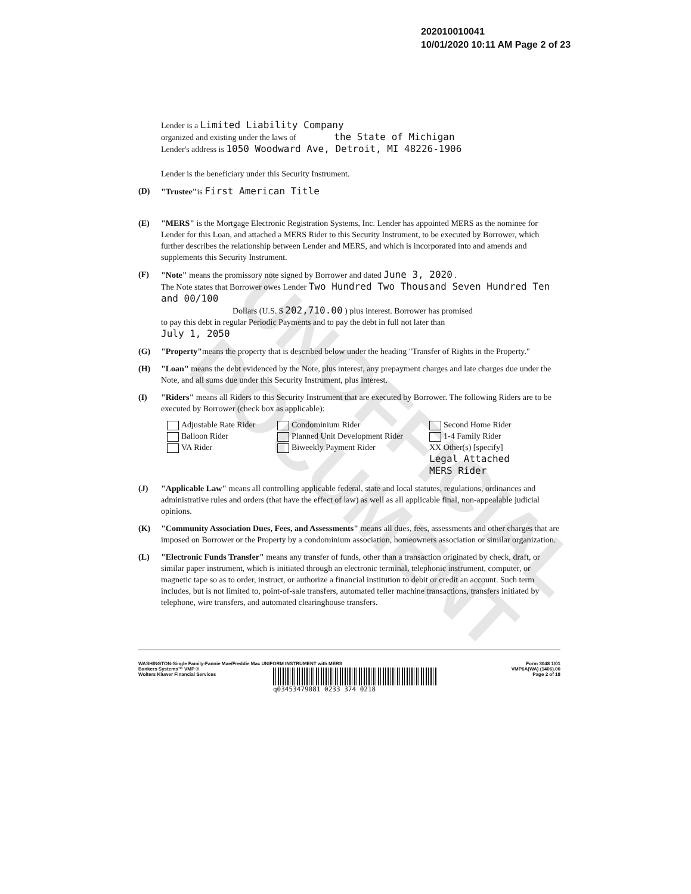UNOFFICIAL DOCUMENT
202010010041
10/01/2020 10:11 AM Page 2 of 23
Lender is a Limited Liability Company
organized and existing under the laws of the State of Michigan
Lender's address is 1050 Woodward Ave, Detroit, MI 48226-1906
Lender is the beneficiary under this Security Instrument.
(D) "Trustee"is First American Title
(E) "MERS" is the Mortgage Electronic Registration Systems, Inc. Lender has appointed MERS as the nominee for Lender for this Loan, and attached a MERS Rider to this Security Instrument, to be executed by Borrower, which further describes the relationship between Lender and MERS, and which is incorporated into and amends and supplements this Security Instrument.
(F) "Note" means the promissory note signed by Borrower and dated June 3, 2020 .
The Note states that Borrower owes Lender Two Hundred Two Thousand Seven Hundred Ten and 00/100
Dollars (U.S. $ 202,710.00 ) plus interest. Borrower has promised
to pay this debt in regular Periodic Payments and to pay the debt in full not later than
July 1, 2050
(G) "Property"means the property that is described below under the heading "Transfer of Rights in the Property."
(H) "Loan" means the debt evidenced by the Note, plus interest, any prepayment charges and late charges due under the Note, and all sums due under this Security Instrument, plus interest.
(I) "Riders" means all Riders to this Security Instrument that are executed by Borrower. The following Riders are to be executed by Borrower (check box as applicable):
Adjustable Rate Rider
Condominium Rider
Second Home Rider
Balloon Rider
Planned Unit Development Rider
1-4 Family Rider
VA Rider
Biweekly Payment Rider
XX Other(s) [specify]
Legal Attached
MERS Rider
(J) "Applicable Law" means all controlling applicable federal, state and local statutes, regulations, ordinances and administrative rules and orders (that have the effect of law) as well as all applicable final, non-appealable judicial opinions.
(K) "Community Association Dues, Fees, and Assessments" means all dues, fees, assessments and other charges that are imposed on Borrower or the Property by a condominium association, homeowners association or similar organization.
(L) "Electronic Funds Transfer" means any transfer of funds, other than a transaction originated by check, draft, or similar paper instrument, which is initiated through an electronic terminal, telephonic instrument, computer, or magnetic tape so as to order, instruct, or authorize a financial institution to debit or credit an account. Such term includes, but is not limited to, point-of-sale transfers, automated teller machine transactions, transfers initiated by telephone, wire transfers, and automated clearinghouse transfers.
WASHINGTON-Single Family-Fannie Mae/Freddie Mac UNIFORM INSTRUMENT with MERS
Bankers Systems™ VMP ®
Wolters Kluwer Financial Services
Form 3048 1/01
VMP6A(WA) (1406).00
Page 2 of 18
q03453479081 0233 374 0218